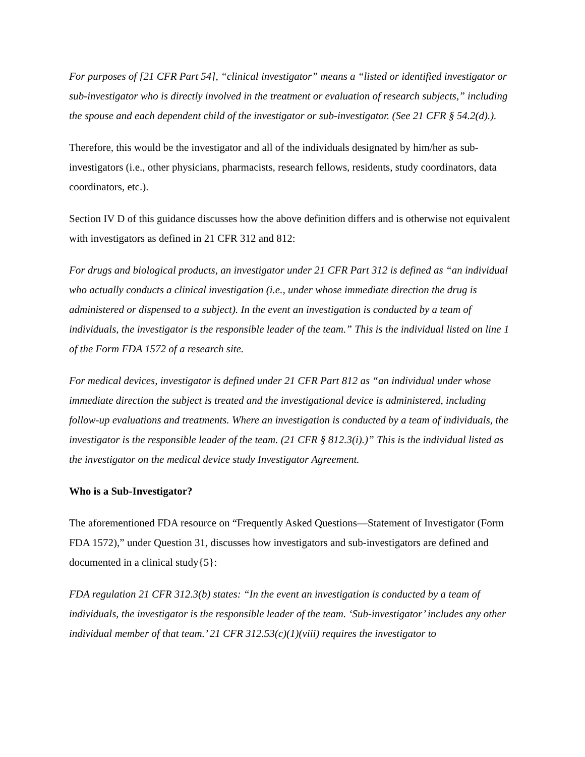For purposes of [21 CFR Part 54], “clinical investigator” means a “listed or identified investigator or sub-investigator who is directly involved in the treatment or evaluation of research subjects,” including the spouse and each dependent child of the investigator or sub-investigator. (See 21 CFR § 54.2(d).).
Therefore, this would be the investigator and all of the individuals designated by him/her as sub-investigators (i.e., other physicians, pharmacists, research fellows, residents, study coordinators, data coordinators, etc.).
Section IV D of this guidance discusses how the above definition differs and is otherwise not equivalent with investigators as defined in 21 CFR 312 and 812:
For drugs and biological products, an investigator under 21 CFR Part 312 is defined as “an individual who actually conducts a clinical investigation (i.e., under whose immediate direction the drug is administered or dispensed to a subject). In the event an investigation is conducted by a team of individuals, the investigator is the responsible leader of the team.” This is the individual listed on line 1 of the Form FDA 1572 of a research site.
For medical devices, investigator is defined under 21 CFR Part 812 as “an individual under whose immediate direction the subject is treated and the investigational device is administered, including follow-up evaluations and treatments. Where an investigation is conducted by a team of individuals, the investigator is the responsible leader of the team. (21 CFR § 812.3(i).)” This is the individual listed as the investigator on the medical device study Investigator Agreement.
Who is a Sub-Investigator?
The aforementioned FDA resource on “Frequently Asked Questions—Statement of Investigator (Form FDA 1572),” under Question 31, discusses how investigators and sub-investigators are defined and documented in a clinical study{5}:
FDA regulation 21 CFR 312.3(b) states: “In the event an investigation is conducted by a team of individuals, the investigator is the responsible leader of the team. ‘Sub-investigator’ includes any other individual member of that team.’ 21 CFR 312.53(c)(1)(viii) requires the investigator to